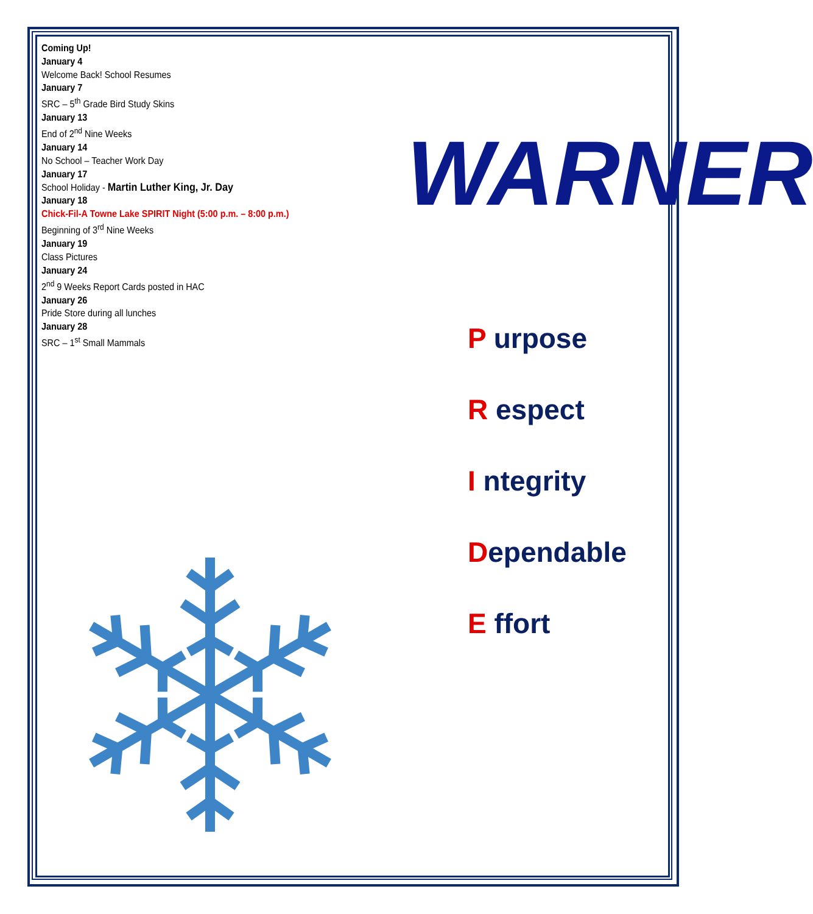Coming Up!
January 4
Welcome Back! School Resumes
January 7
SRC – 5<sup>th</sup> Grade Bird Study Skins
January 13
End of 2<sup>nd</sup> Nine Weeks
January 14
No School – Teacher Work Day
January 17
School Holiday - Martin Luther King, Jr. Day
January 18
Chick-Fil-A Towne Lake SPIRIT Night (5:00 p.m. – 8:00 p.m.)
Beginning of 3<sup>rd</sup> Nine Weeks
January 19
Class Pictures
January 24
2<sup>nd</sup> 9 Weeks Report Cards posted in HAC
January 26
Pride Store during all lunches
January 28
SRC – 1<sup>st</sup> Small Mammals
WARNER
P urpose
R espect
I ntegrity
Dependable
E ffort